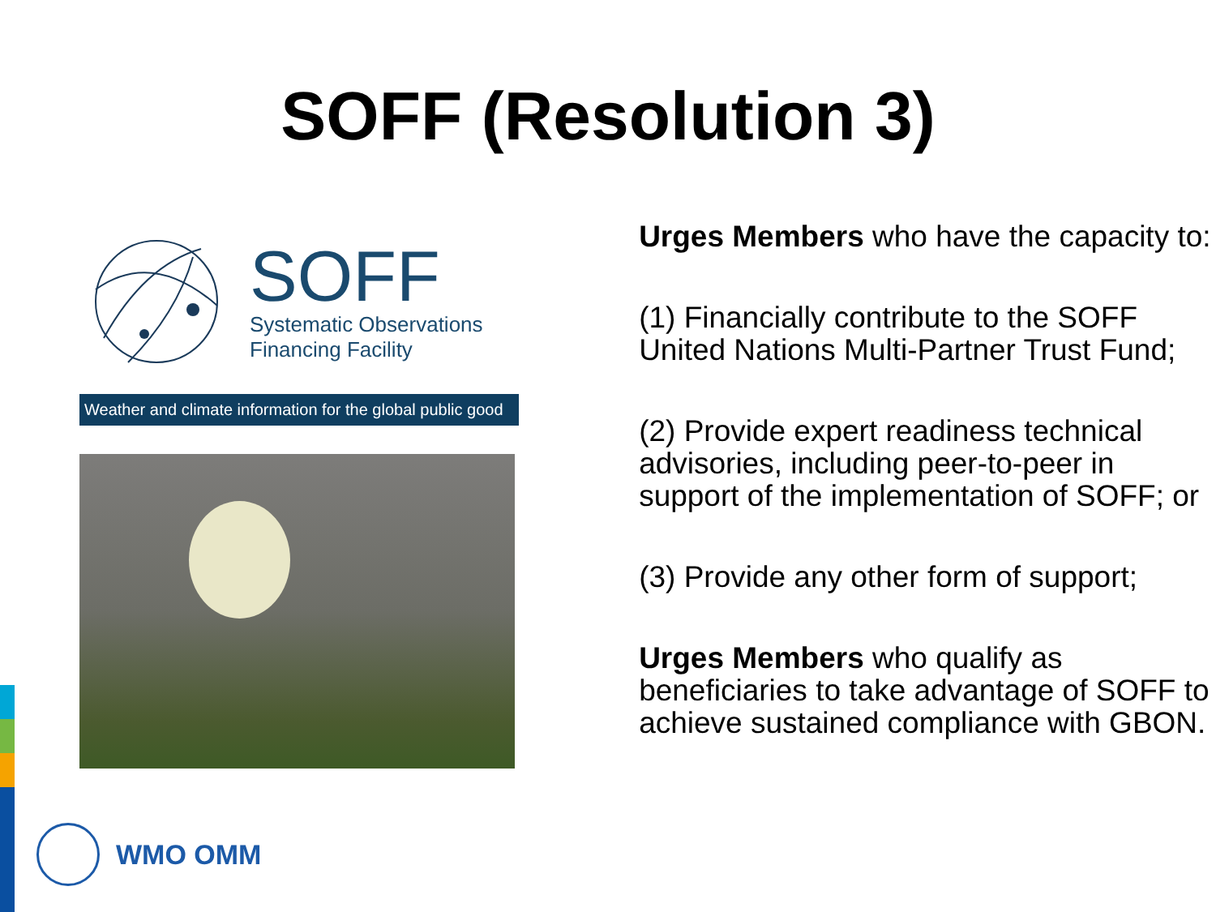SOFF (Resolution 3)
SOFF
Systematic Observations
Financing Facility
Weather and climate information for the global public good
Urges Members who have the capacity to:
(1) Financially contribute to the SOFF United Nations Multi-Partner Trust Fund;
(2) Provide expert readiness technical advisories, including peer-to-peer in support of the implementation of SOFF; or
(3) Provide any other form of support;
Urges Members who qualify as beneficiaries to take advantage of SOFF to achieve sustained compliance with GBON.
WMO OMM